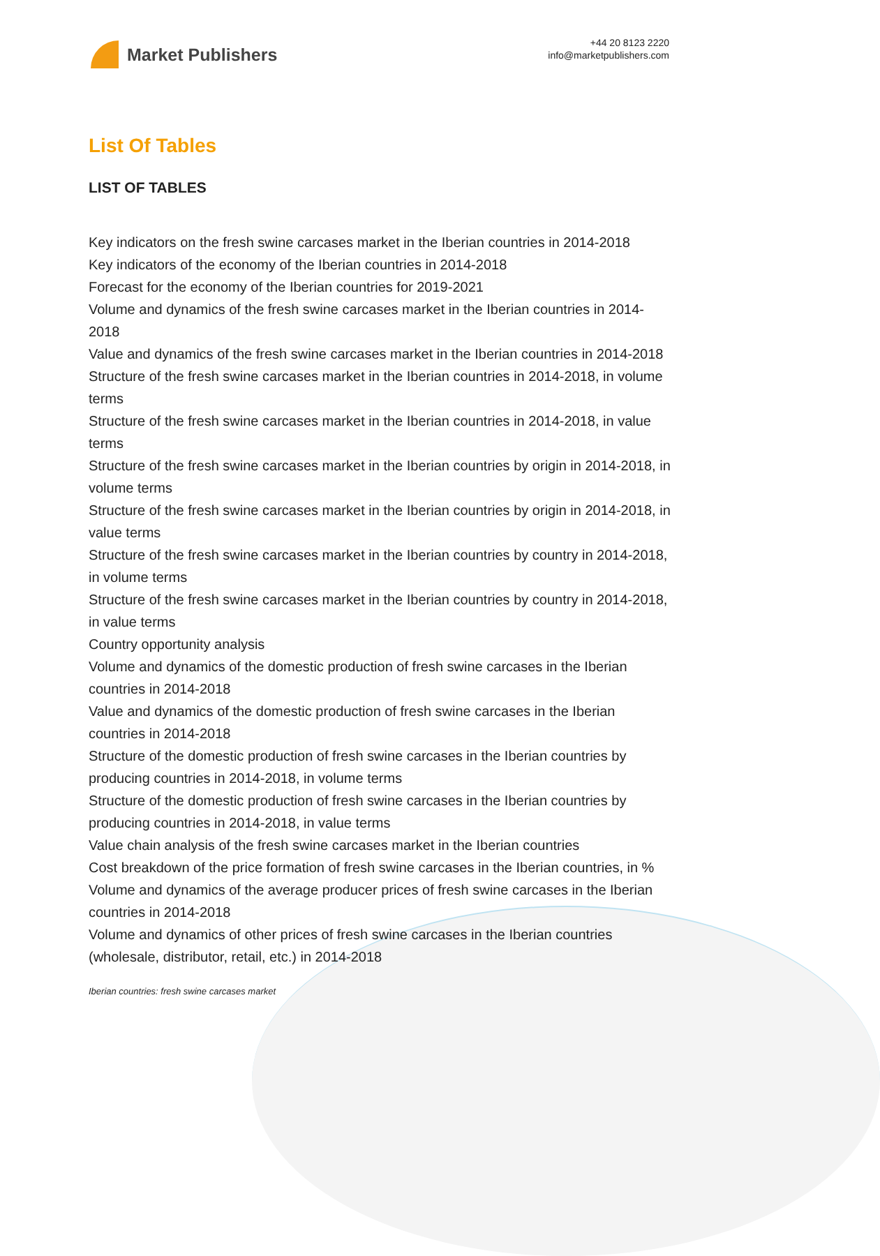Market Publishers
+44 20 8123 2220
info@marketpublishers.com
List Of Tables
LIST OF TABLES
Key indicators on the fresh swine carcases market in the Iberian countries in 2014-2018
Key indicators of the economy of the Iberian countries in 2014-2018
Forecast for the economy of the Iberian countries for 2019-2021
Volume and dynamics of the fresh swine carcases market in the Iberian countries in 2014-2018
Value and dynamics of the fresh swine carcases market in the Iberian countries in 2014-2018
Structure of the fresh swine carcases market in the Iberian countries in 2014-2018, in volume terms
Structure of the fresh swine carcases market in the Iberian countries in 2014-2018, in value terms
Structure of the fresh swine carcases market in the Iberian countries by origin in 2014-2018, in volume terms
Structure of the fresh swine carcases market in the Iberian countries by origin in 2014-2018, in value terms
Structure of the fresh swine carcases market in the Iberian countries by country in 2014-2018, in volume terms
Structure of the fresh swine carcases market in the Iberian countries by country in 2014-2018, in value terms
Country opportunity analysis
Volume and dynamics of the domestic production of fresh swine carcases in the Iberian countries in 2014-2018
Value and dynamics of the domestic production of fresh swine carcases in the Iberian countries in 2014-2018
Structure of the domestic production of fresh swine carcases in the Iberian countries by producing countries in 2014-2018, in volume terms
Structure of the domestic production of fresh swine carcases in the Iberian countries by producing countries in 2014-2018, in value terms
Value chain analysis of the fresh swine carcases market in the Iberian countries
Cost breakdown of the price formation of fresh swine carcases in the Iberian countries, in %
Volume and dynamics of the average producer prices of fresh swine carcases in the Iberian countries in 2014-2018
Volume and dynamics of other prices of fresh swine carcases in the Iberian countries (wholesale, distributor, retail, etc.) in 2014-2018
Iberian countries: fresh swine carcases market